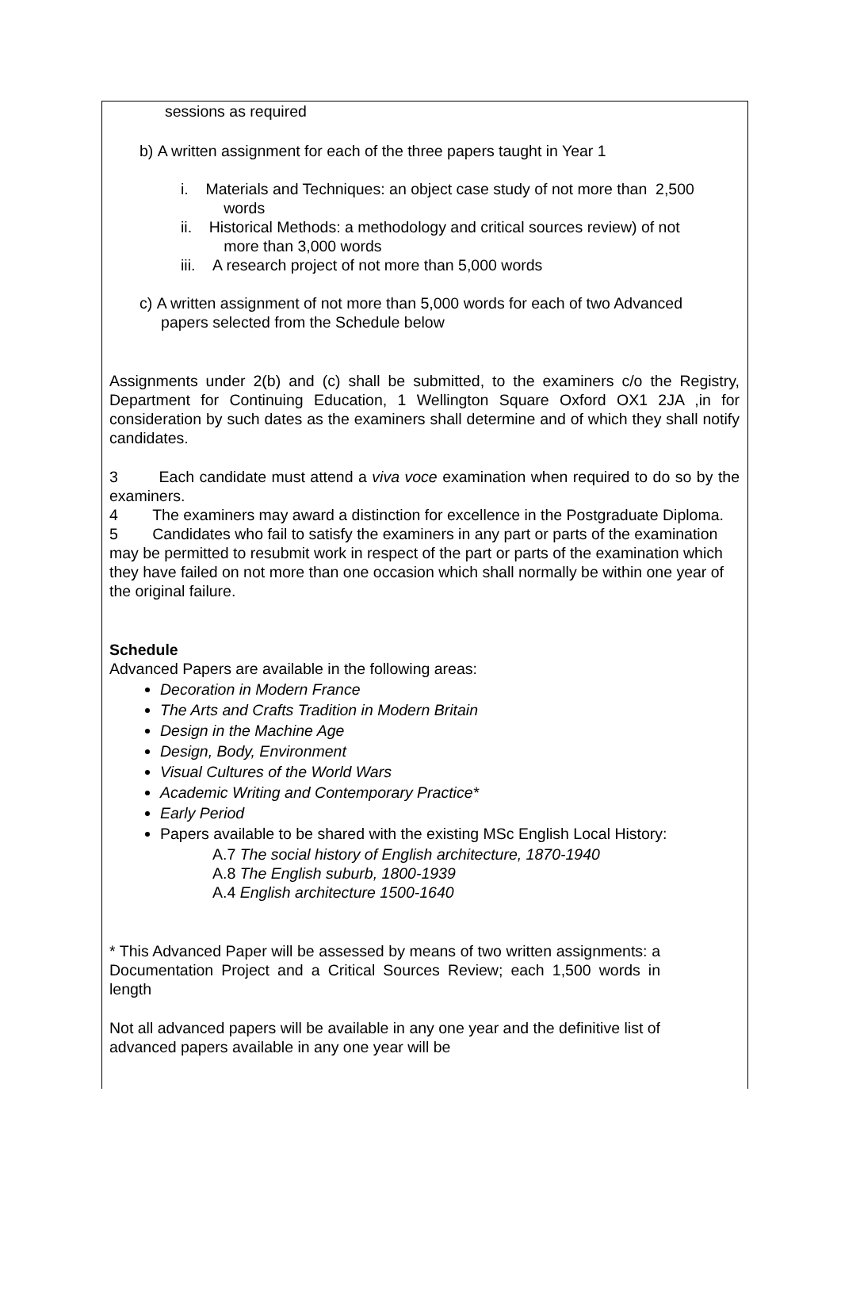sessions as required
b) A written assignment for each of the three papers taught in Year 1
i. Materials and Techniques: an object case study of not more than 2,500
words
ii. Historical Methods: a methodology and critical sources review) of not
more than 3,000 words
iii. A research project of not more than 5,000 words
c) A written assignment of not more than 5,000 words for each of two Advanced
papers selected from the Schedule below
Assignments under 2(b) and (c) shall be submitted, to the examiners c/o the Registry, Department for Continuing Education, 1 Wellington Square Oxford OX1 2JA ,in for consideration by such dates as the examiners shall determine and of which they shall notify candidates.
3 Each candidate must attend a viva voce examination when required to do so by the examiners.
4 The examiners may award a distinction for excellence in the Postgraduate Diploma.
5 Candidates who fail to satisfy the examiners in any part or parts of the examination may be permitted to resubmit work in respect of the part or parts of the examination which they have failed on not more than one occasion which shall normally be within one year of the original failure.
Schedule
Advanced Papers are available in the following areas:
Decoration in Modern France
The Arts and Crafts Tradition in Modern Britain
Design in the Machine Age
Design, Body, Environment
Visual Cultures of the World Wars
Academic Writing and Contemporary Practice*
Early Period
Papers available to be shared with the existing MSc English Local History:
A.7 The social history of English architecture, 1870-1940
A.8 The English suburb, 1800-1939
A.4 English architecture 1500-1640
* This Advanced Paper will be assessed by means of two written assignments: a Documentation Project and a Critical Sources Review; each 1,500 words in length
Not all advanced papers will be available in any one year and the definitive list of advanced papers available in any one year will be